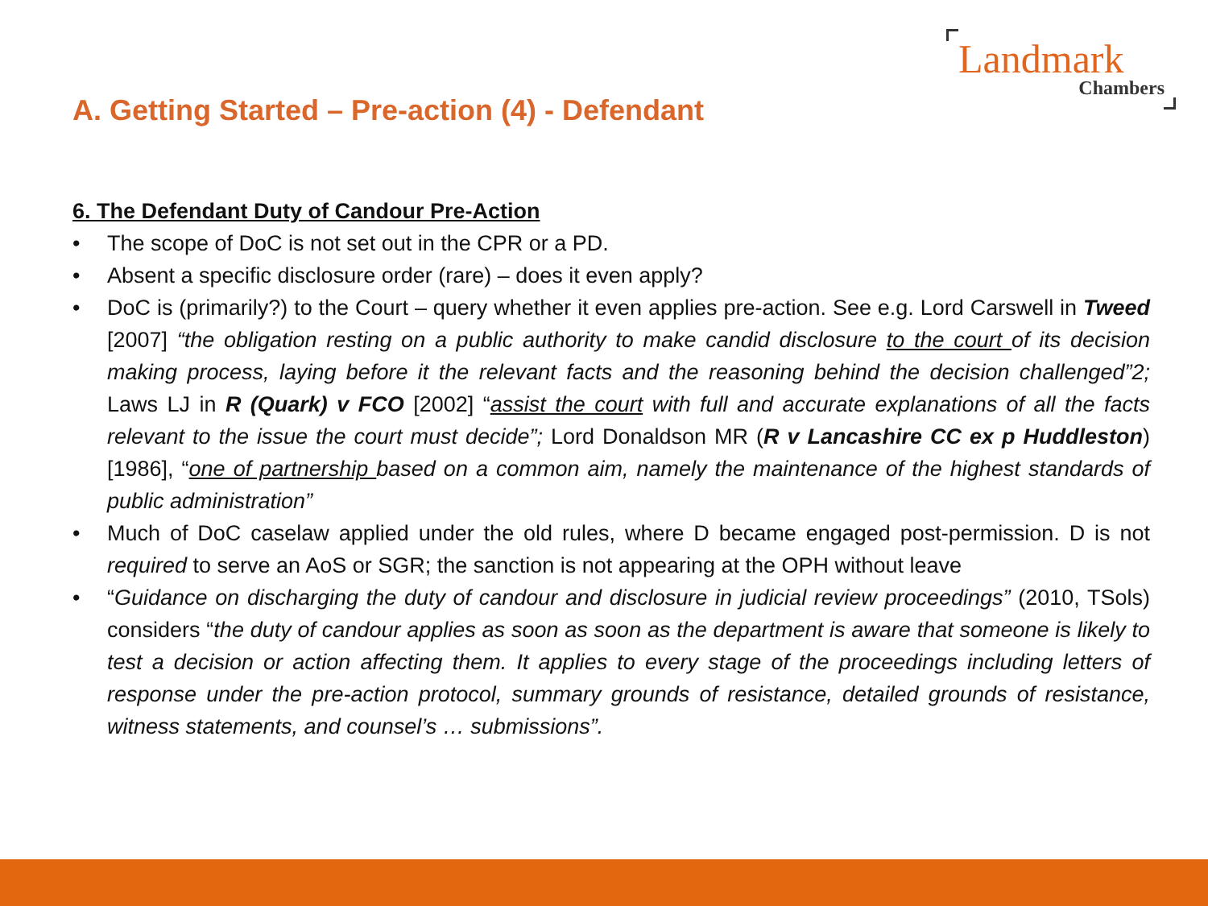Landmark
Chambers
A. Getting Started – Pre-action (4) - Defendant
6. The Defendant Duty of Candour Pre-Action
• The scope of DoC is not set out in the CPR or a PD.
• Absent a specific disclosure order (rare) – does it even apply?
• DoC is (primarily?) to the Court – query whether it even applies pre-action. See e.g. Lord Carswell in Tweed [2007] “the obligation resting on a public authority to make candid disclosure to the court of its decision making process, laying before it the relevant facts and the reasoning behind the decision challenged”2; Laws LJ in R (Quark) v FCO [2002] “assist the court with full and accurate explanations of all the facts relevant to the issue the court must decide”; Lord Donaldson MR (R v Lancashire CC ex p Huddleston) [1986], “one of partnership based on a common aim, namely the maintenance of the highest standards of public administration”
• Much of DoC caselaw applied under the old rules, where D became engaged post-permission. D is not required to serve an AoS or SGR; the sanction is not appearing at the OPH without leave
• “Guidance on discharging the duty of candour and disclosure in judicial review proceedings” (2010, TSols) considers “the duty of candour applies as soon as soon as the department is aware that someone is likely to test a decision or action affecting them. It applies to every stage of the proceedings including letters of response under the pre-action protocol, summary grounds of resistance, detailed grounds of resistance, witness statements, and counsel’s … submissions”.